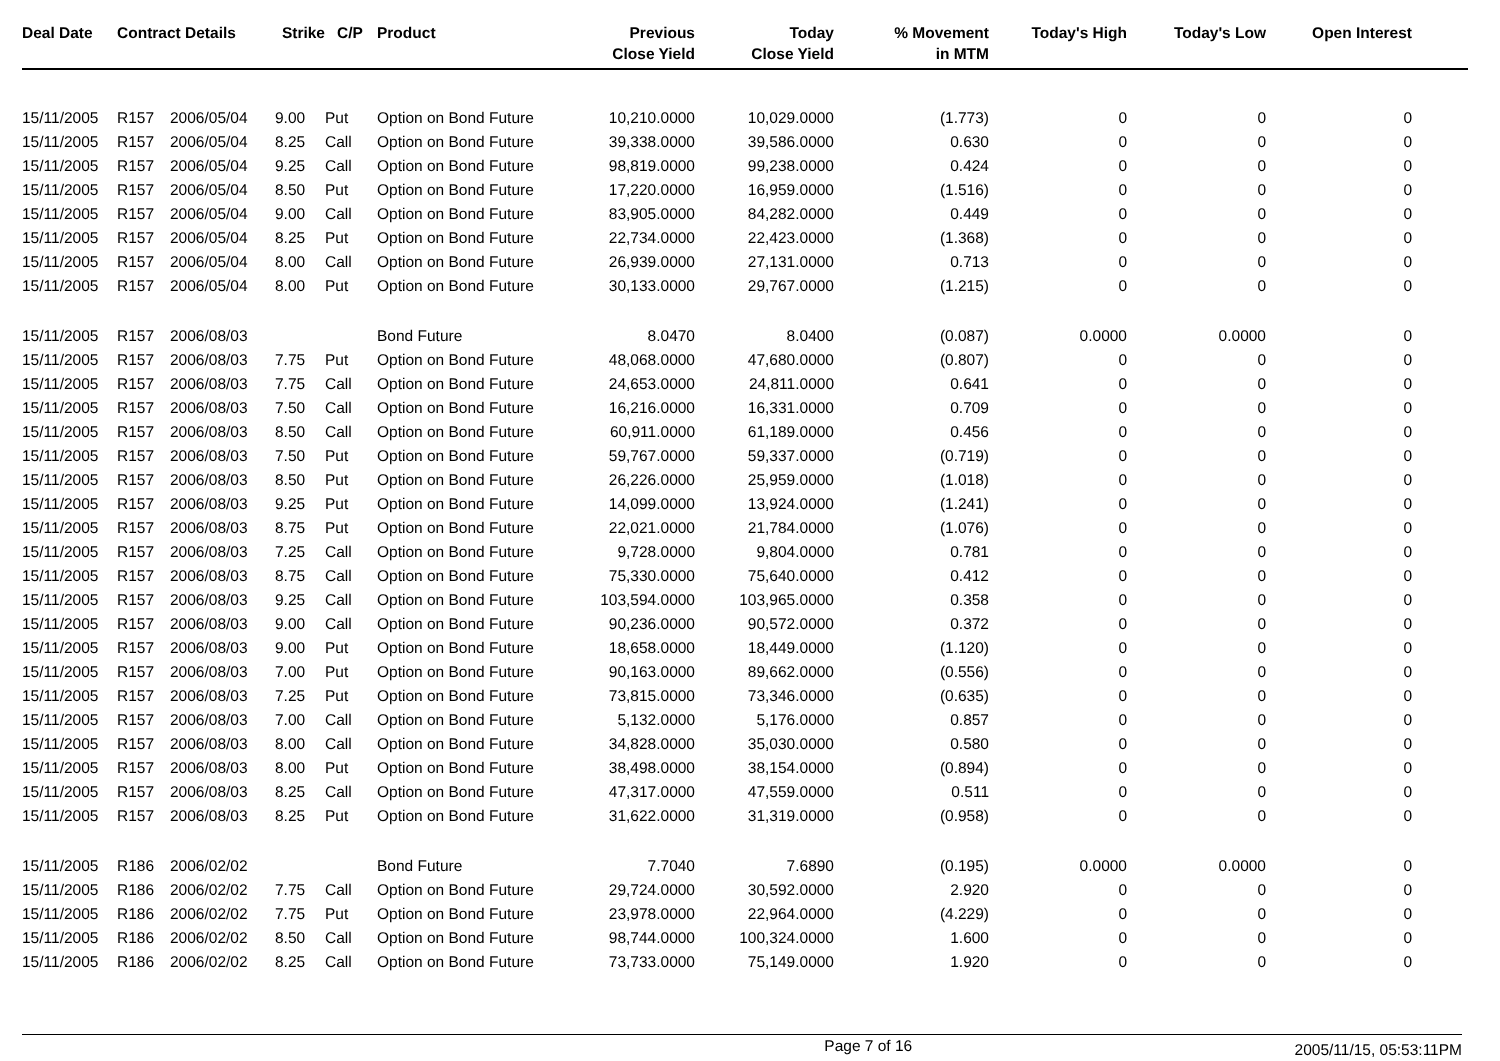| Deal Date | Contract Details | | Strike | C/P | Product | Previous Close Yield | Today Close Yield | % Movement in MTM | Today's High | Today's Low | Open Interest | |
| --- | --- | --- | --- | --- | --- | --- | --- | --- | --- | --- | --- | --- |
| 15/11/2005 | R157 | 2006/05/04 | 9.00 | Put | Option on Bond Future | 10,210.0000 | 10,029.0000 | (1.773) | 0 | 0 | 0 | |
| 15/11/2005 | R157 | 2006/05/04 | 8.25 | Call | Option on Bond Future | 39,338.0000 | 39,586.0000 | 0.630 | 0 | 0 | 0 | |
| 15/11/2005 | R157 | 2006/05/04 | 9.25 | Call | Option on Bond Future | 98,819.0000 | 99,238.0000 | 0.424 | 0 | 0 | 0 | |
| 15/11/2005 | R157 | 2006/05/04 | 8.50 | Put | Option on Bond Future | 17,220.0000 | 16,959.0000 | (1.516) | 0 | 0 | 0 | |
| 15/11/2005 | R157 | 2006/05/04 | 9.00 | Call | Option on Bond Future | 83,905.0000 | 84,282.0000 | 0.449 | 0 | 0 | 0 | |
| 15/11/2005 | R157 | 2006/05/04 | 8.25 | Put | Option on Bond Future | 22,734.0000 | 22,423.0000 | (1.368) | 0 | 0 | 0 | |
| 15/11/2005 | R157 | 2006/05/04 | 8.00 | Call | Option on Bond Future | 26,939.0000 | 27,131.0000 | 0.713 | 0 | 0 | 0 | |
| 15/11/2005 | R157 | 2006/05/04 | 8.00 | Put | Option on Bond Future | 30,133.0000 | 29,767.0000 | (1.215) | 0 | 0 | 0 | |
| 15/11/2005 | R157 | 2006/08/03 | | | Bond Future | 8.0470 | 8.0400 | (0.087) | 0.0000 | 0.0000 | 0 | |
| 15/11/2005 | R157 | 2006/08/03 | 7.75 | Put | Option on Bond Future | 48,068.0000 | 47,680.0000 | (0.807) | 0 | 0 | 0 | |
| 15/11/2005 | R157 | 2006/08/03 | 7.75 | Call | Option on Bond Future | 24,653.0000 | 24,811.0000 | 0.641 | 0 | 0 | 0 | |
| 15/11/2005 | R157 | 2006/08/03 | 7.50 | Call | Option on Bond Future | 16,216.0000 | 16,331.0000 | 0.709 | 0 | 0 | 0 | |
| 15/11/2005 | R157 | 2006/08/03 | 8.50 | Call | Option on Bond Future | 60,911.0000 | 61,189.0000 | 0.456 | 0 | 0 | 0 | |
| 15/11/2005 | R157 | 2006/08/03 | 7.50 | Put | Option on Bond Future | 59,767.0000 | 59,337.0000 | (0.719) | 0 | 0 | 0 | |
| 15/11/2005 | R157 | 2006/08/03 | 8.50 | Put | Option on Bond Future | 26,226.0000 | 25,959.0000 | (1.018) | 0 | 0 | 0 | |
| 15/11/2005 | R157 | 2006/08/03 | 9.25 | Put | Option on Bond Future | 14,099.0000 | 13,924.0000 | (1.241) | 0 | 0 | 0 | |
| 15/11/2005 | R157 | 2006/08/03 | 8.75 | Put | Option on Bond Future | 22,021.0000 | 21,784.0000 | (1.076) | 0 | 0 | 0 | |
| 15/11/2005 | R157 | 2006/08/03 | 7.25 | Call | Option on Bond Future | 9,728.0000 | 9,804.0000 | 0.781 | 0 | 0 | 0 | |
| 15/11/2005 | R157 | 2006/08/03 | 8.75 | Call | Option on Bond Future | 75,330.0000 | 75,640.0000 | 0.412 | 0 | 0 | 0 | |
| 15/11/2005 | R157 | 2006/08/03 | 9.25 | Call | Option on Bond Future | 103,594.0000 | 103,965.0000 | 0.358 | 0 | 0 | 0 | |
| 15/11/2005 | R157 | 2006/08/03 | 9.00 | Call | Option on Bond Future | 90,236.0000 | 90,572.0000 | 0.372 | 0 | 0 | 0 | |
| 15/11/2005 | R157 | 2006/08/03 | 9.00 | Put | Option on Bond Future | 18,658.0000 | 18,449.0000 | (1.120) | 0 | 0 | 0 | |
| 15/11/2005 | R157 | 2006/08/03 | 7.00 | Put | Option on Bond Future | 90,163.0000 | 89,662.0000 | (0.556) | 0 | 0 | 0 | |
| 15/11/2005 | R157 | 2006/08/03 | 7.25 | Put | Option on Bond Future | 73,815.0000 | 73,346.0000 | (0.635) | 0 | 0 | 0 | |
| 15/11/2005 | R157 | 2006/08/03 | 7.00 | Call | Option on Bond Future | 5,132.0000 | 5,176.0000 | 0.857 | 0 | 0 | 0 | |
| 15/11/2005 | R157 | 2006/08/03 | 8.00 | Call | Option on Bond Future | 34,828.0000 | 35,030.0000 | 0.580 | 0 | 0 | 0 | |
| 15/11/2005 | R157 | 2006/08/03 | 8.00 | Put | Option on Bond Future | 38,498.0000 | 38,154.0000 | (0.894) | 0 | 0 | 0 | |
| 15/11/2005 | R157 | 2006/08/03 | 8.25 | Call | Option on Bond Future | 47,317.0000 | 47,559.0000 | 0.511 | 0 | 0 | 0 | |
| 15/11/2005 | R157 | 2006/08/03 | 8.25 | Put | Option on Bond Future | 31,622.0000 | 31,319.0000 | (0.958) | 0 | 0 | 0 | |
| 15/11/2005 | R186 | 2006/02/02 | | | Bond Future | 7.7040 | 7.6890 | (0.195) | 0.0000 | 0.0000 | 0 | |
| 15/11/2005 | R186 | 2006/02/02 | 7.75 | Call | Option on Bond Future | 29,724.0000 | 30,592.0000 | 2.920 | 0 | 0 | 0 | |
| 15/11/2005 | R186 | 2006/02/02 | 7.75 | Put | Option on Bond Future | 23,978.0000 | 22,964.0000 | (4.229) | 0 | 0 | 0 | |
| 15/11/2005 | R186 | 2006/02/02 | 8.50 | Call | Option on Bond Future | 98,744.0000 | 100,324.0000 | 1.600 | 0 | 0 | 0 | |
| 15/11/2005 | R186 | 2006/02/02 | 8.25 | Call | Option on Bond Future | 73,733.0000 | 75,149.0000 | 1.920 | 0 | 0 | 0 | |
Page 7 of 16 2005/11/15, 05:53:11PM